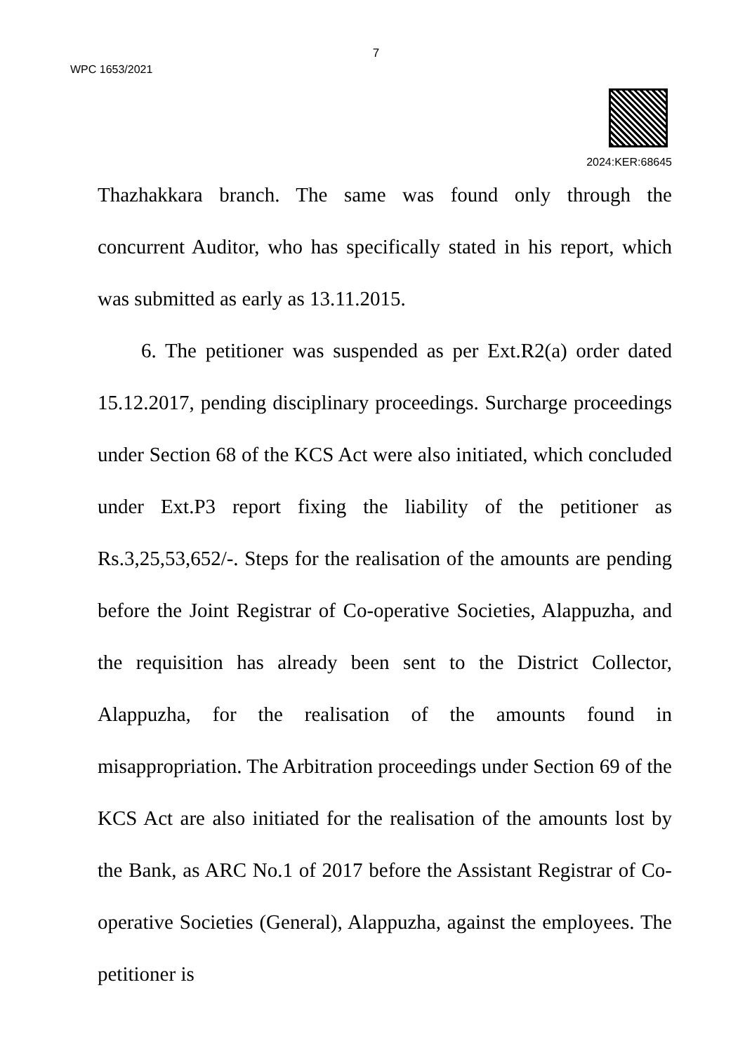7
WPC 1653/2021
2024:KER:68645
Thazhakkara branch. The same was found only through the concurrent Auditor, who has specifically stated in his report, which was submitted as early as 13.11.2015.
6. The petitioner was suspended as per Ext.R2(a) order dated 15.12.2017, pending disciplinary proceedings. Surcharge proceedings under Section 68 of the KCS Act were also initiated, which concluded under Ext.P3 report fixing the liability of the petitioner as Rs.3,25,53,652/-. Steps for the realisation of the amounts are pending before the Joint Registrar of Co-operative Societies, Alappuzha, and the requisition has already been sent to the District Collector, Alappuzha, for the realisation of the amounts found in misappropriation. The Arbitration proceedings under Section 69 of the KCS Act are also initiated for the realisation of the amounts lost by the Bank, as ARC No.1 of 2017 before the Assistant Registrar of Co-operative Societies (General), Alappuzha, against the employees. The petitioner is